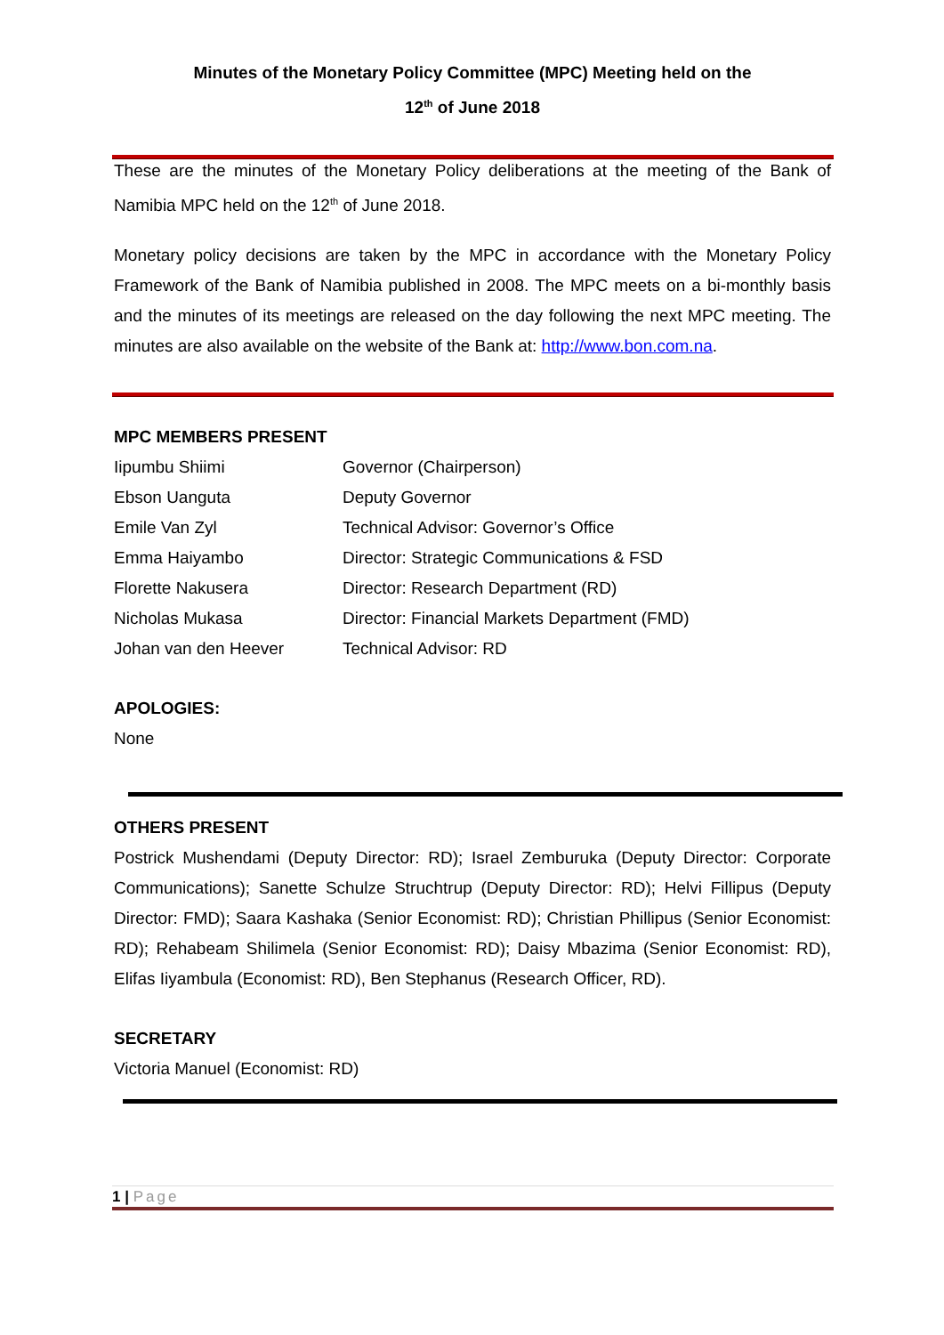Minutes of the Monetary Policy Committee (MPC) Meeting held on the
12<sup>th</sup> of June 2018
These are the minutes of the Monetary Policy deliberations at the meeting of the Bank of Namibia MPC held on the 12<sup>th</sup> of June 2018.
Monetary policy decisions are taken by the MPC in accordance with the Monetary Policy Framework of the Bank of Namibia published in 2008. The MPC meets on a bi-monthly basis and the minutes of its meetings are released on the day following the next MPC meeting. The minutes are also available on the website of the Bank at: http://www.bon.com.na.
MPC MEMBERS PRESENT
| Iipumbu Shiimi | Governor (Chairperson) |
| Ebson Uanguta | Deputy Governor |
| Emile Van Zyl | Technical Advisor: Governor’s Office |
| Emma Haiyambo | Director: Strategic Communications & FSD |
| Florette Nakusera | Director: Research Department (RD) |
| Nicholas Mukasa | Director: Financial Markets Department (FMD) |
| Johan van den Heever | Technical Advisor: RD |
APOLOGIES:
None
OTHERS PRESENT
Postrick Mushendami (Deputy Director: RD); Israel Zemburuka (Deputy Director: Corporate Communications); Sanette Schulze Struchtrup (Deputy Director: RD); Helvi Fillipus (Deputy Director: FMD); Saara Kashaka (Senior Economist: RD); Christian Phillipus (Senior Economist: RD); Rehabeam Shilimela (Senior Economist: RD); Daisy Mbazima (Senior Economist: RD), Elifas Iiyambula (Economist: RD), Ben Stephanus (Research Officer, RD).
SECRETARY
Victoria Manuel (Economist: RD)
1 | Page